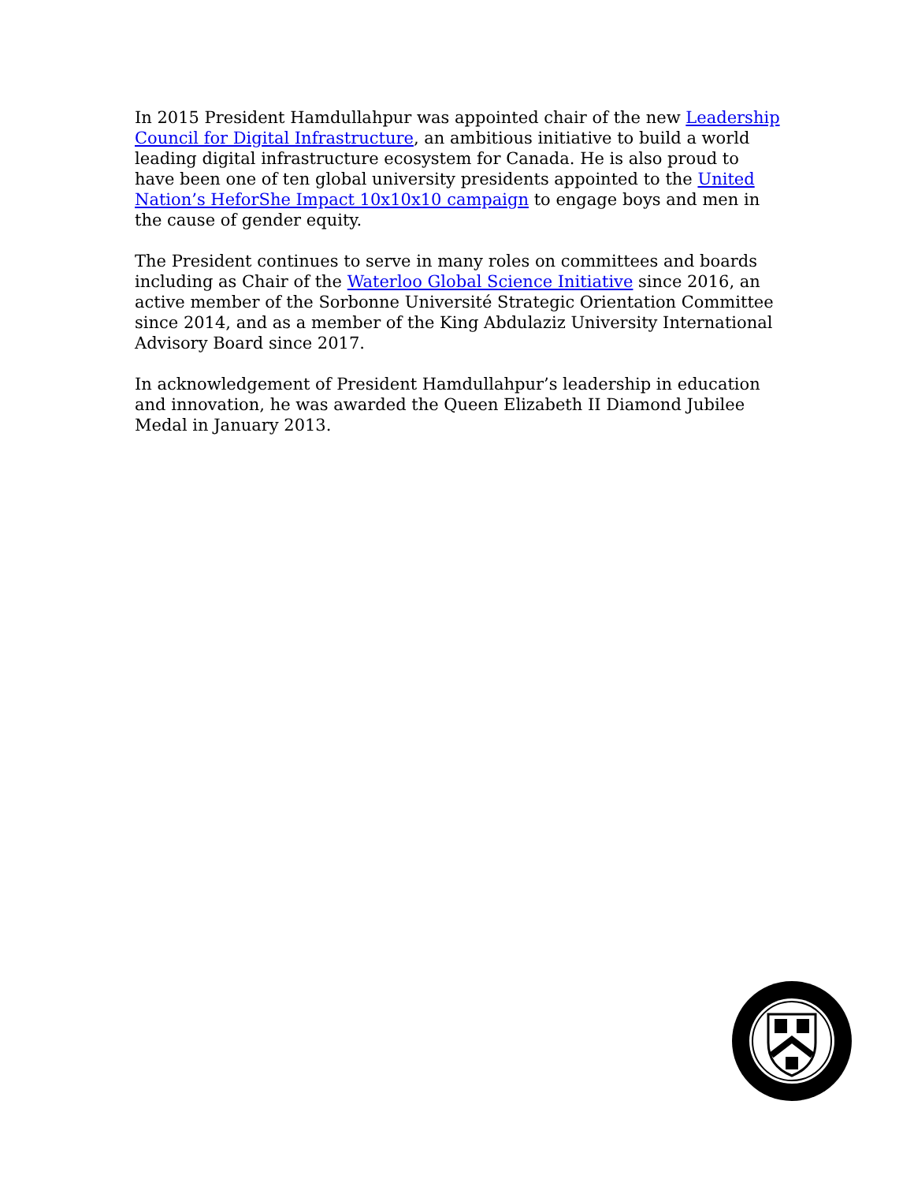In 2015 President Hamdullahpur was appointed chair of the new Leadership Council for Digital Infrastructure, an ambitious initiative to build a world leading digital infrastructure ecosystem for Canada. He is also proud to have been one of ten global university presidents appointed to the United Nation’s HeforShe Impact 10x10x10 campaign to engage boys and men in the cause of gender equity.
The President continues to serve in many roles on committees and boards including as Chair of the Waterloo Global Science Initiative since 2016, an active member of the Sorbonne Université Strategic Orientation Committee since 2014, and as a member of the King Abdulaziz University International Advisory Board since 2017.
In acknowledgement of President Hamdullahpur’s leadership in education and innovation, he was awarded the Queen Elizabeth II Diamond Jubilee Medal in January 2013.